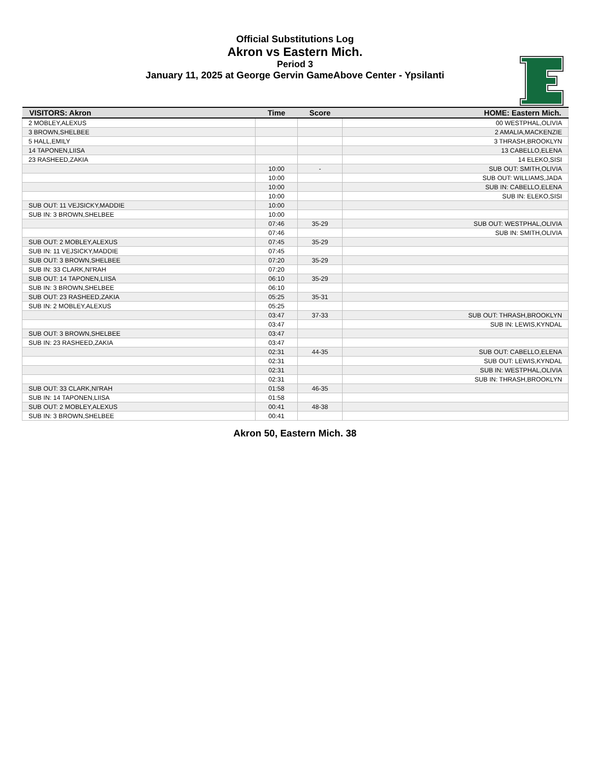Official Substitutions Log
Akron vs Eastern Mich.
Period 3
January 11, 2025 at George Gervin GameAbove Center - Ypsilanti
| VISITORS: Akron | Time | Score | HOME: Eastern Mich. |
| --- | --- | --- | --- |
| 2 MOBLEY,ALEXUS | | | 00 WESTPHAL,OLIVIA |
| 3 BROWN,SHELBEE | | | 2 AMALIA,MACKENZIE |
| 5 HALL,EMILY | | | 3 THRASH,BROOKLYN |
| 14 TAPONEN,LIISA | | | 13 CABELLO,ELENA |
| 23 RASHEED,ZAKIA | | | 14 ELEKO,SISI |
| | 10:00 | - | SUB OUT: SMITH,OLIVIA |
| | 10:00 | | SUB OUT: WILLIAMS,JADA |
| | 10:00 | | SUB IN: CABELLO,ELENA |
| | 10:00 | | SUB IN: ELEKO,SISI |
| SUB OUT: 11 VEJSICKY,MADDIE | 10:00 | | |
| SUB IN: 3 BROWN,SHELBEE | 10:00 | | |
| | 07:46 | 35-29 | SUB OUT: WESTPHAL,OLIVIA |
| | 07:46 | | SUB IN: SMITH,OLIVIA |
| SUB OUT: 2 MOBLEY,ALEXUS | 07:45 | 35-29 | |
| SUB IN: 11 VEJSICKY,MADDIE | 07:45 | | |
| SUB OUT: 3 BROWN,SHELBEE | 07:20 | 35-29 | |
| SUB IN: 33 CLARK,NI'RAH | 07:20 | | |
| SUB OUT: 14 TAPONEN,LIISA | 06:10 | 35-29 | |
| SUB IN: 3 BROWN,SHELBEE | 06:10 | | |
| SUB OUT: 23 RASHEED,ZAKIA | 05:25 | 35-31 | |
| SUB IN: 2 MOBLEY,ALEXUS | 05:25 | | |
| | 03:47 | 37-33 | SUB OUT: THRASH,BROOKLYN |
| | 03:47 | | SUB IN: LEWIS,KYNDAL |
| SUB OUT: 3 BROWN,SHELBEE | 03:47 | | |
| SUB IN: 23 RASHEED,ZAKIA | 03:47 | | |
| | 02:31 | 44-35 | SUB OUT: CABELLO,ELENA |
| | 02:31 | | SUB OUT: LEWIS,KYNDAL |
| | 02:31 | | SUB IN: WESTPHAL,OLIVIA |
| | 02:31 | | SUB IN: THRASH,BROOKLYN |
| SUB OUT: 33 CLARK,NI'RAH | 01:58 | 46-35 | |
| SUB IN: 14 TAPONEN,LIISA | 01:58 | | |
| SUB OUT: 2 MOBLEY,ALEXUS | 00:41 | 48-38 | |
| SUB IN: 3 BROWN,SHELBEE | 00:41 | | |
Akron 50, Eastern Mich. 38